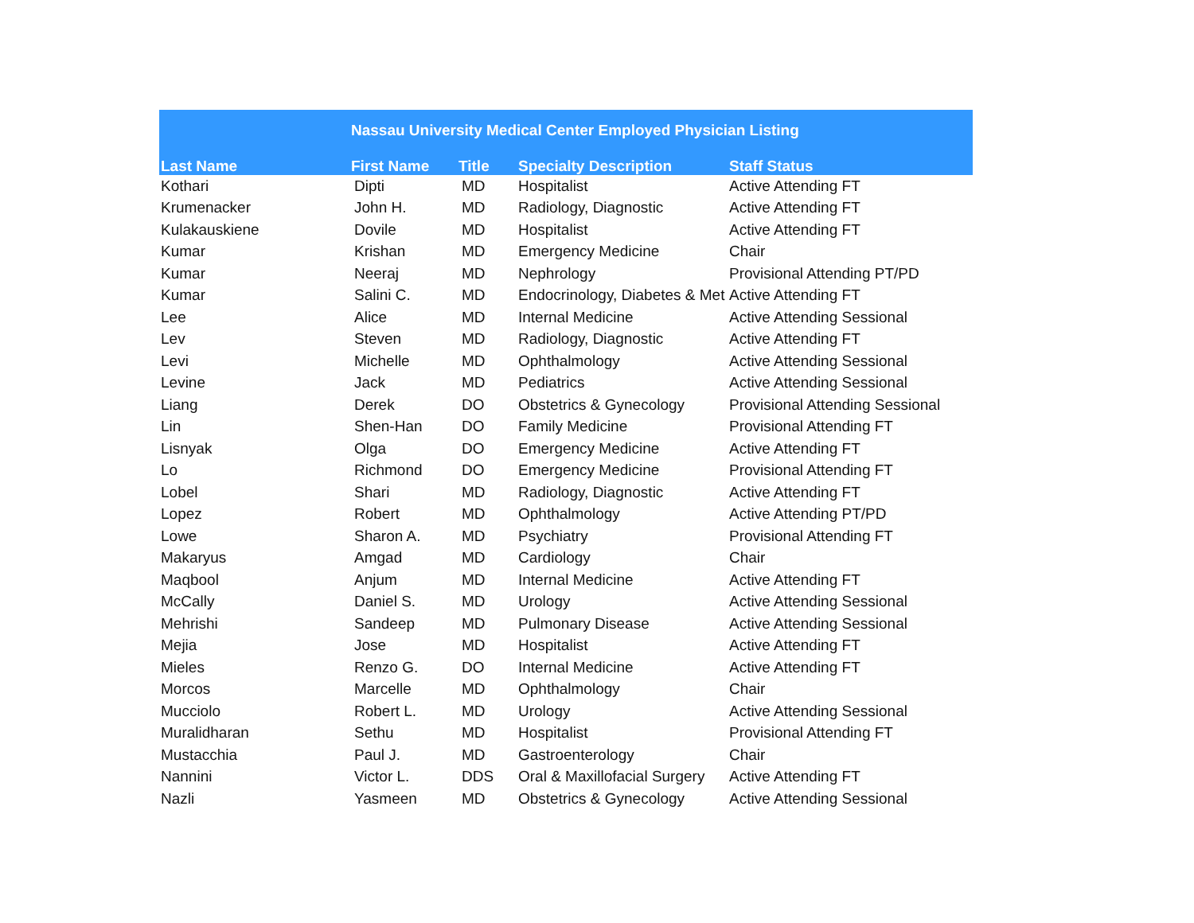| Nassau University Medical Center Employed Physician Listing | | | | |
| --- | --- | --- | --- | --- |
| Last Name | First Name | Title | Specialty Description | Staff Status |
| Kothari | Dipti | MD | Hospitalist | Active Attending FT |
| Krumenacker | John H. | MD | Radiology, Diagnostic | Active Attending FT |
| Kulakauskiene | Dovile | MD | Hospitalist | Active Attending FT |
| Kumar | Krishan | MD | Emergency Medicine | Chair |
| Kumar | Neeraj | MD | Nephrology | Provisional Attending PT/PD |
| Kumar | Salini C. | MD | Endocrinology, Diabetes & Met | Active Attending FT |
| Lee | Alice | MD | Internal Medicine | Active Attending Sessional |
| Lev | Steven | MD | Radiology, Diagnostic | Active Attending FT |
| Levi | Michelle | MD | Ophthalmology | Active Attending Sessional |
| Levine | Jack | MD | Pediatrics | Active Attending Sessional |
| Liang | Derek | DO | Obstetrics & Gynecology | Provisional Attending Sessional |
| Lin | Shen-Han | DO | Family Medicine | Provisional Attending FT |
| Lisnyak | Olga | DO | Emergency Medicine | Active Attending FT |
| Lo | Richmond | DO | Emergency Medicine | Provisional Attending FT |
| Lobel | Shari | MD | Radiology, Diagnostic | Active Attending FT |
| Lopez | Robert | MD | Ophthalmology | Active Attending PT/PD |
| Lowe | Sharon A. | MD | Psychiatry | Provisional Attending FT |
| Makaryus | Amgad | MD | Cardiology | Chair |
| Maqbool | Anjum | MD | Internal Medicine | Active Attending FT |
| McCally | Daniel S. | MD | Urology | Active Attending Sessional |
| Mehrishi | Sandeep | MD | Pulmonary Disease | Active Attending Sessional |
| Mejia | Jose | MD | Hospitalist | Active Attending FT |
| Mieles | Renzo G. | DO | Internal Medicine | Active Attending FT |
| Morcos | Marcelle | MD | Ophthalmology | Chair |
| Mucciolo | Robert L. | MD | Urology | Active Attending Sessional |
| Muralidharan | Sethu | MD | Hospitalist | Provisional Attending FT |
| Mustacchia | Paul J. | MD | Gastroenterology | Chair |
| Nannini | Victor L. | DDS | Oral & Maxillofacial Surgery | Active Attending FT |
| Nazli | Yasmeen | MD | Obstetrics & Gynecology | Active Attending Sessional |